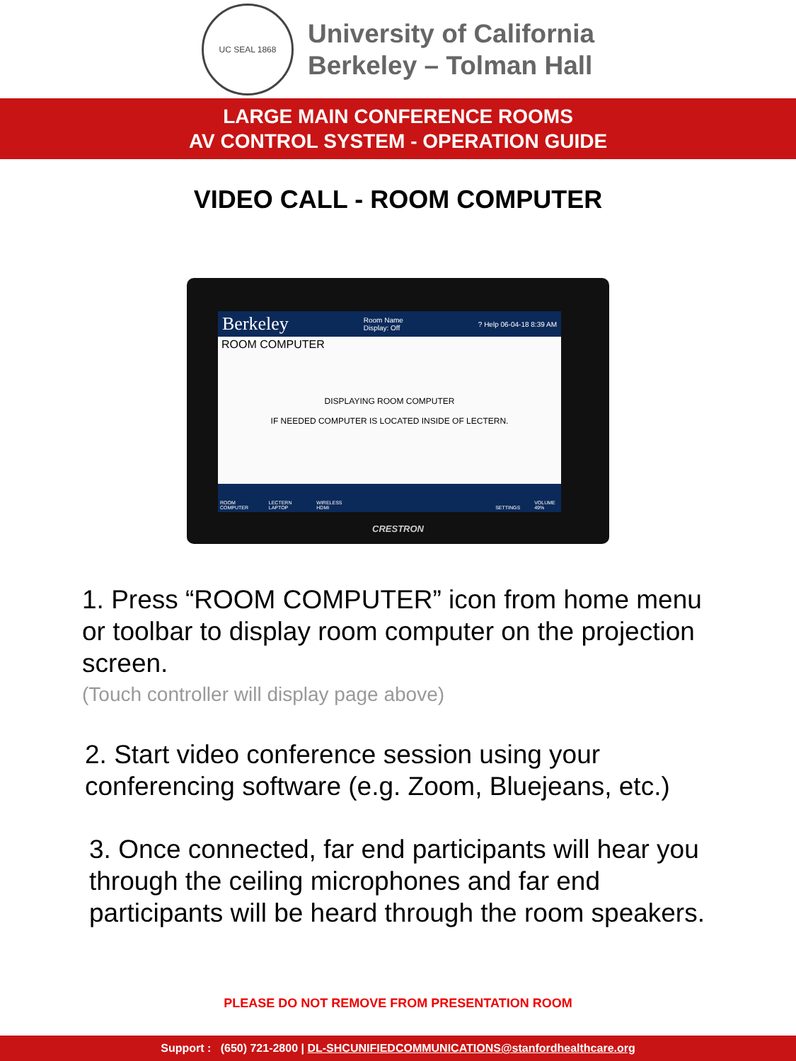UC SEAL 1868
University of California
Berkeley – Tolman Hall
LARGE MAIN CONFERENCE ROOMS
AV CONTROL SYSTEM - OPERATION GUIDE
VIDEO CALL - ROOM COMPUTER
Berkeley Room Name
Display: Off? Help 06-04-18 8:39 AM
ROOM COMPUTER
DISPLAYING ROOM COMPUTER
IF NEEDED COMPUTER IS LOCATED INSIDE OF LECTERN.
ROOM COMPUTER LECTERN LAPTOP WIRELESS HDMI SETTINGS VOLUME 49%
CRESTRON
1. Press “ROOM COMPUTER” icon from home menu or toolbar to display room computer on the projection screen.
(Touch controller will display page above)
2. Start video conference session using your conferencing software (e.g. Zoom, Bluejeans, etc.)
3. Once connected, far end participants will hear you through the ceiling microphones and far end participants will be heard through the room speakers.
PLEASE DO NOT REMOVE FROM PRESENTATION ROOM
Support : (650) 721-2800 | DL-SHCUNIFIEDCOMMUNICATIONS@stanfordhealthcare.org